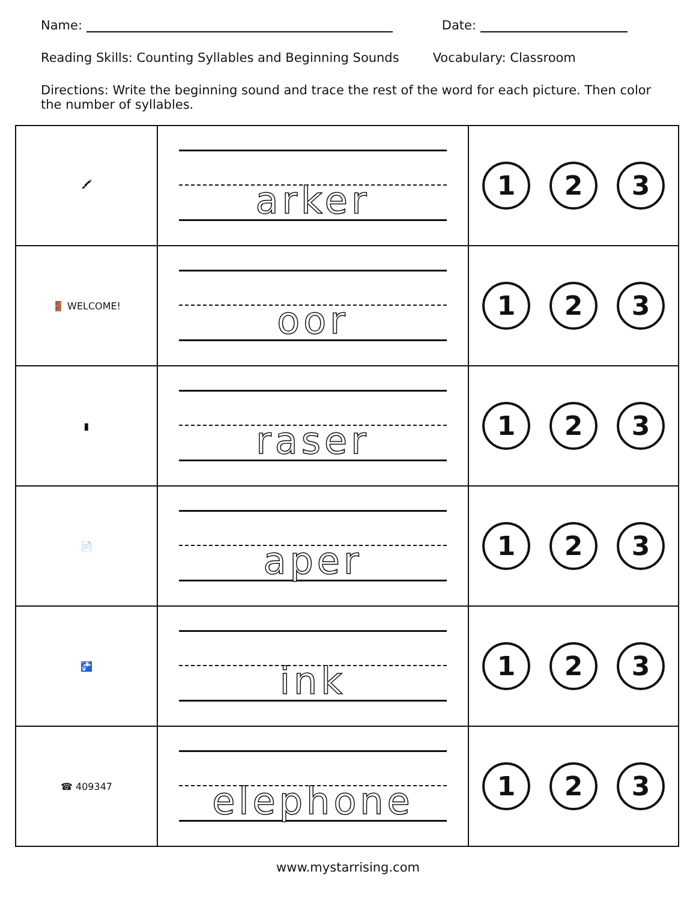Name: Date:
Reading Skills: Counting Syllables and Beginning Sounds Vocabulary: Classroom
Directions: Write the beginning sound and trace the rest of the word for each picture. Then color the number of syllables.
| 🖍 | arker | 1 2 3 |
| 🚪 WELCOME! | oor | 1 2 3 |
| ▮ | raser | 1 2 3 |
| 📄 | aper | 1 2 3 |
| 🚰 | ink | 1 2 3 |
| ☎ 409347 | elephone | 1 2 3 |
www.mystarrising.com